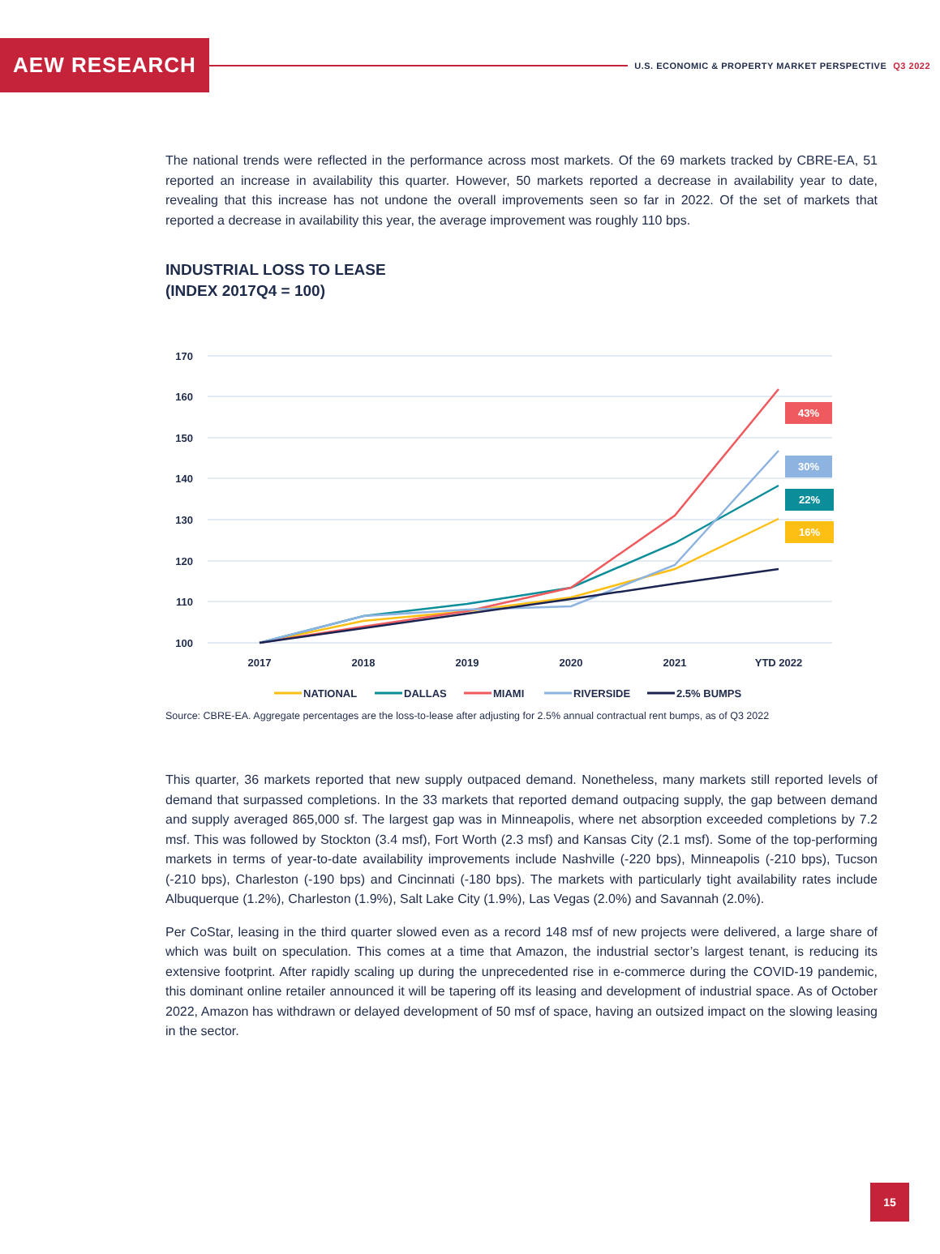AEW RESEARCH
U.S. ECONOMIC & PROPERTY MARKET PERSPECTIVE Q3 2022
The national trends were reflected in the performance across most markets. Of the 69 markets tracked by CBRE-EA, 51 reported an increase in availability this quarter. However, 50 markets reported a decrease in availability year to date, revealing that this increase has not undone the overall improvements seen so far in 2022. Of the set of markets that reported a decrease in availability this year, the average improvement was roughly 110 bps.
INDUSTRIAL LOSS TO LEASE
(INDEX 2017Q4 = 100)
170
160
150
140
130
120
110
100
2017
2018
2019
2020
2021
YTD 2022
43%
30%
22%
16%
NATIONAL
DALLAS
MIAMI
RIVERSIDE
2.5% BUMPS
Source: CBRE-EA. Aggregate percentages are the loss-to-lease after adjusting for 2.5% annual contractual rent bumps, as of Q3 2022
This quarter, 36 markets reported that new supply outpaced demand. Nonetheless, many markets still reported levels of demand that surpassed completions. In the 33 markets that reported demand outpacing supply, the gap between demand and supply averaged 865,000 sf. The largest gap was in Minneapolis, where net absorption exceeded completions by 7.2 msf. This was followed by Stockton (3.4 msf), Fort Worth (2.3 msf) and Kansas City (2.1 msf). Some of the top-performing markets in terms of year-to-date availability improvements include Nashville (-220 bps), Minneapolis (-210 bps), Tucson (-210 bps), Charleston (-190 bps) and Cincinnati (-180 bps). The markets with particularly tight availability rates include Albuquerque (1.2%), Charleston (1.9%), Salt Lake City (1.9%), Las Vegas (2.0%) and Savannah (2.0%).
Per CoStar, leasing in the third quarter slowed even as a record 148 msf of new projects were delivered, a large share of which was built on speculation. This comes at a time that Amazon, the industrial sector’s largest tenant, is reducing its extensive footprint. After rapidly scaling up during the unprecedented rise in e-commerce during the COVID-19 pandemic, this dominant online retailer announced it will be tapering off its leasing and development of industrial space. As of October 2022, Amazon has withdrawn or delayed development of 50 msf of space, having an outsized impact on the slowing leasing in the sector.
15